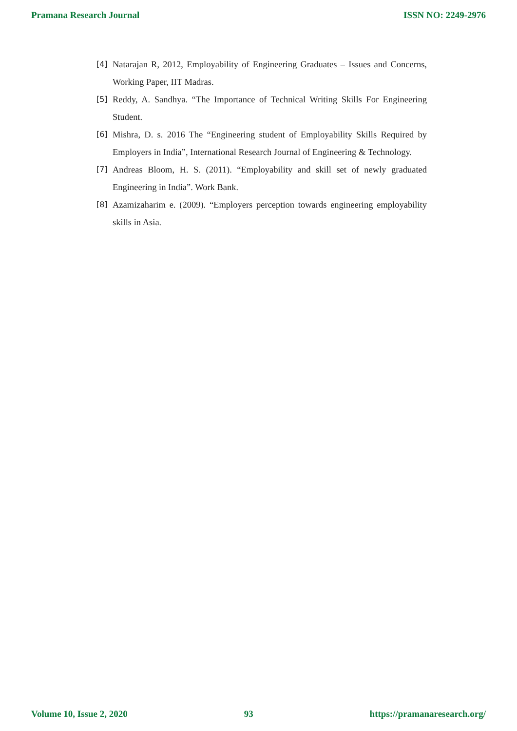Pramana Research Journal ISSN NO: 2249-2976
[4] Natarajan R, 2012, Employability of Engineering Graduates – Issues and Concerns, Working Paper, IIT Madras.
[5] Reddy, A. Sandhya. “The Importance of Technical Writing Skills For Engineering Student.
[6] Mishra, D. s. 2016 The “Engineering student of Employability Skills Required by Employers in India”, International Research Journal of Engineering & Technology.
[7] Andreas Bloom, H. S. (2011). “Employability and skill set of newly graduated Engineering in India”. Work Bank.
[8] Azamizaharim e. (2009). “Employers perception towards engineering employability skills in Asia.
Volume 10, Issue 2, 2020 93 https://pramanaresearch.org/